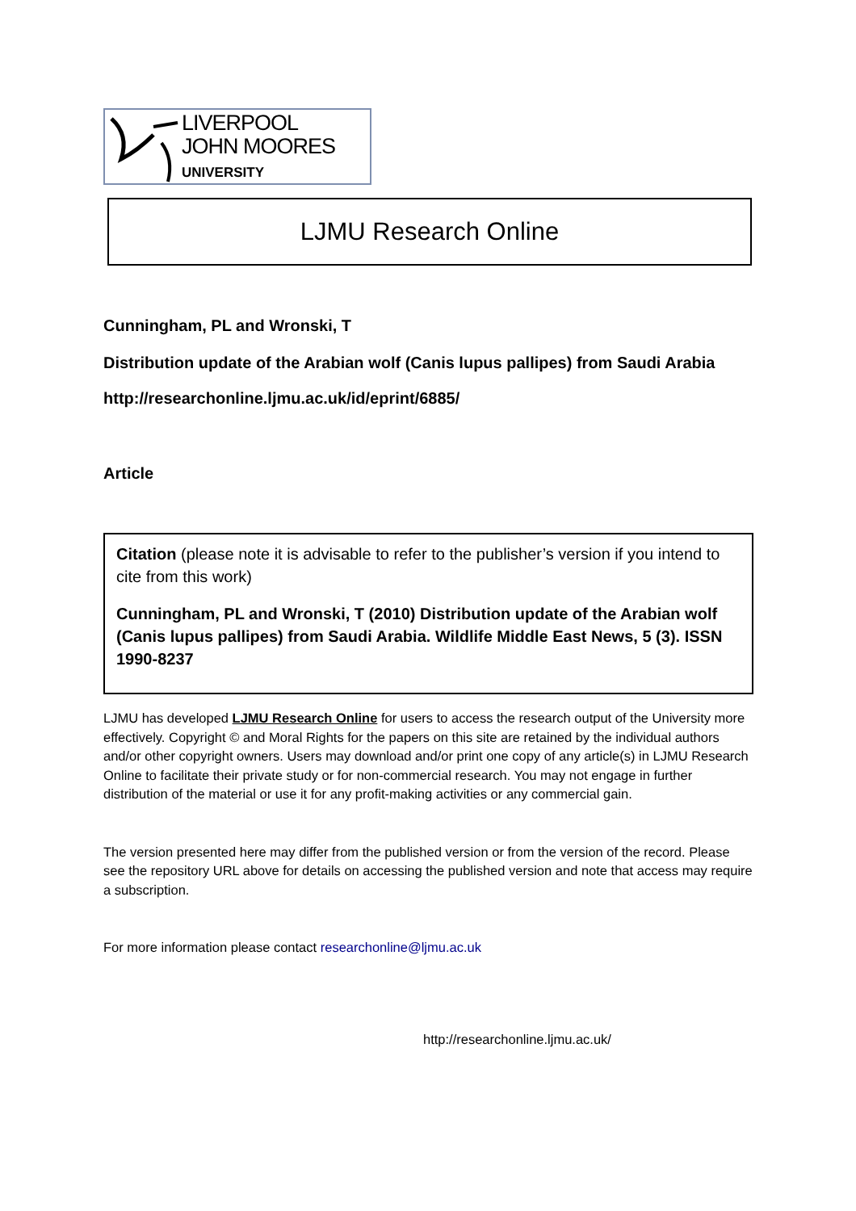LIVERPOOL
JOHN MOORES
UNIVERSITY
LJMU Research Online
Cunningham, PL and Wronski, T
Distribution update of the Arabian wolf (Canis lupus pallipes) from Saudi Arabia
http://researchonline.ljmu.ac.uk/id/eprint/6885/
Article
Citation (please note it is advisable to refer to the publisher’s version if you intend to cite from this work)
Cunningham, PL and Wronski, T (2010) Distribution update of the Arabian wolf (Canis lupus pallipes) from Saudi Arabia. Wildlife Middle East News, 5 (3). ISSN 1990-8237
LJMU has developed LJMU Research Online for users to access the research output of the University more effectively. Copyright © and Moral Rights for the papers on this site are retained by the individual authors and/or other copyright owners. Users may download and/or print one copy of any article(s) in LJMU Research Online to facilitate their private study or for non-commercial research. You may not engage in further distribution of the material or use it for any profit-making activities or any commercial gain.
The version presented here may differ from the published version or from the version of the record. Please see the repository URL above for details on accessing the published version and note that access may require a subscription.
For more information please contact researchonline@ljmu.ac.uk
http://researchonline.ljmu.ac.uk/